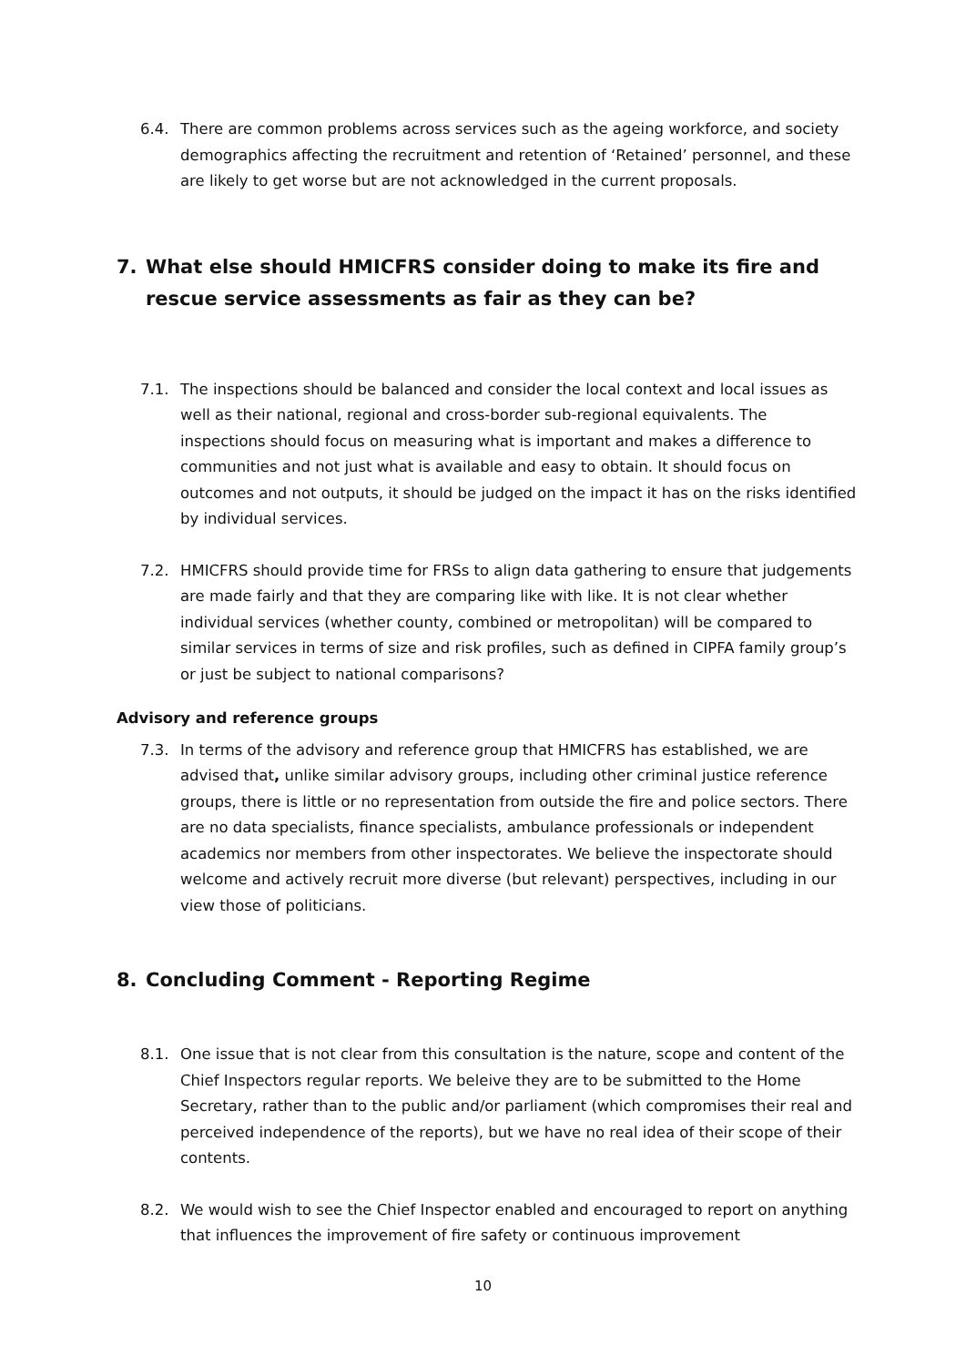6.4. There are common problems across services such as the ageing workforce, and society demographics affecting the recruitment and retention of ‘Retained’ personnel, and these are likely to get worse but are not acknowledged in the current proposals.
7. What else should HMICFRS consider doing to make its fire and rescue service assessments as fair as they can be?
7.1. The inspections should be balanced and consider the local context and local issues as well as their national, regional and cross-border sub-regional equivalents. The inspections should focus on measuring what is important and makes a difference to communities and not just what is available and easy to obtain. It should focus on outcomes and not outputs, it should be judged on the impact it has on the risks identified by individual services.
7.2. HMICFRS should provide time for FRSs to align data gathering to ensure that judgements are made fairly and that they are comparing like with like. It is not clear whether individual services (whether county, combined or metropolitan) will be compared to similar services in terms of size and risk profiles, such as defined in CIPFA family group’s or just be subject to national comparisons?
Advisory and reference groups
7.3. In terms of the advisory and reference group that HMICFRS has established, we are advised that, unlike similar advisory groups, including other criminal justice reference groups, there is little or no representation from outside the fire and police sectors. There are no data specialists, finance specialists, ambulance professionals or independent academics nor members from other inspectorates. We believe the inspectorate should welcome and actively recruit more diverse (but relevant) perspectives, including in our view those of politicians.
8. Concluding Comment - Reporting Regime
8.1. One issue that is not clear from this consultation is the nature, scope and content of the Chief Inspectors regular reports. We beleive they are to be submitted to the Home Secretary, rather than to the public and/or parliament (which compromises their real and perceived independence of the reports), but we have no real idea of their scope of their contents.
8.2. We would wish to see the Chief Inspector enabled and encouraged to report on anything that influences the improvement of fire safety or continuous improvement
10